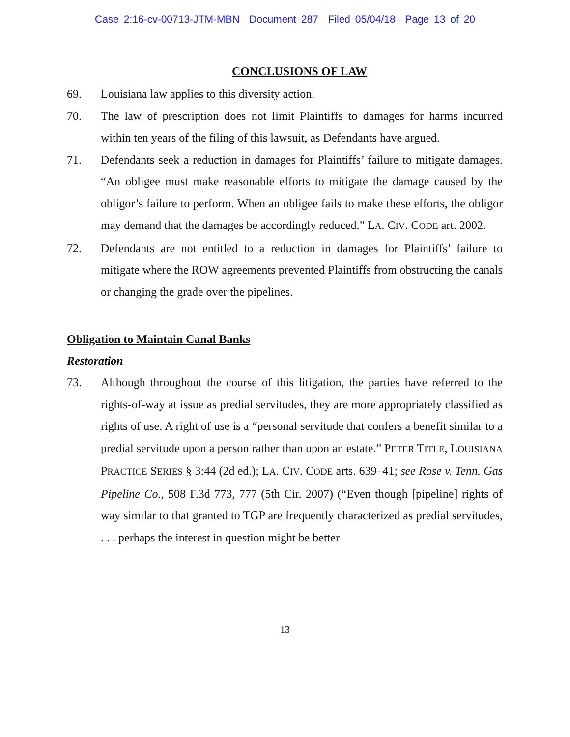Case 2:16-cv-00713-JTM-MBN Document 287 Filed 05/04/18 Page 13 of 20
CONCLUSIONS OF LAW
69. Louisiana law applies to this diversity action.
70. The law of prescription does not limit Plaintiffs to damages for harms incurred within ten years of the filing of this lawsuit, as Defendants have argued.
71. Defendants seek a reduction in damages for Plaintiffs’ failure to mitigate damages. “An obligee must make reasonable efforts to mitigate the damage caused by the obligor’s failure to perform. When an obligee fails to make these efforts, the obligor may demand that the damages be accordingly reduced.” LA. CIV. CODE art. 2002.
72. Defendants are not entitled to a reduction in damages for Plaintiffs’ failure to mitigate where the ROW agreements prevented Plaintiffs from obstructing the canals or changing the grade over the pipelines.
Obligation to Maintain Canal Banks
Restoration
73. Although throughout the course of this litigation, the parties have referred to the rights-of-way at issue as predial servitudes, they are more appropriately classified as rights of use. A right of use is a “personal servitude that confers a benefit similar to a predial servitude upon a person rather than upon an estate.” PETER TITLE, LOUISIANA PRACTICE SERIES § 3:44 (2d ed.); LA. CIV. CODE arts. 639–41; see Rose v. Tenn. Gas Pipeline Co., 508 F.3d 773, 777 (5th Cir. 2007) (“Even though [pipeline] rights of way similar to that granted to TGP are frequently characterized as predial servitudes, . . . perhaps the interest in question might be better
13